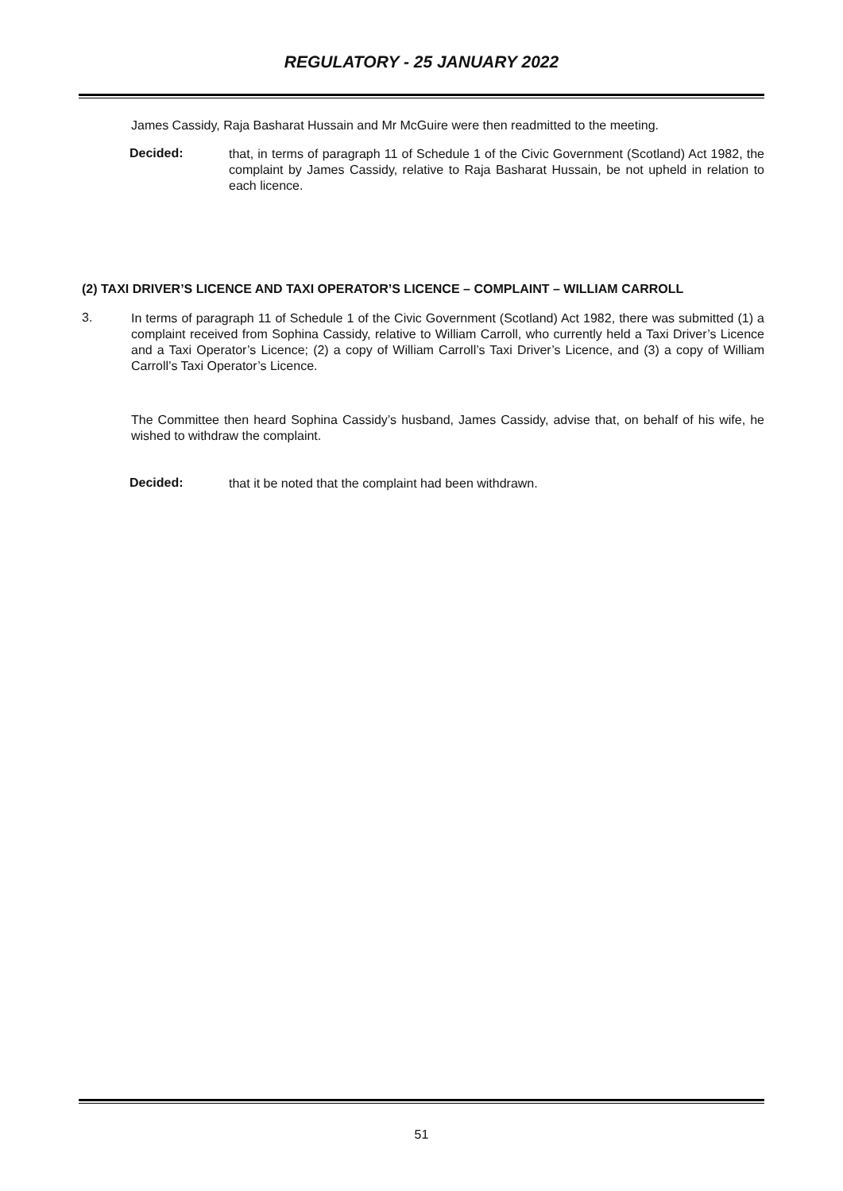REGULATORY - 25 JANUARY 2022
James Cassidy, Raja Basharat Hussain and Mr McGuire were then readmitted to the meeting.
Decided:
that, in terms of paragraph 11 of Schedule 1 of the Civic Government (Scotland) Act 1982, the complaint by James Cassidy, relative to Raja Basharat Hussain, be not upheld in relation to each licence.
(2) TAXI DRIVER’S LICENCE AND TAXI OPERATOR’S LICENCE – COMPLAINT – WILLIAM CARROLL
3.
In terms of paragraph 11 of Schedule 1 of the Civic Government (Scotland) Act 1982, there was submitted (1) a complaint received from Sophina Cassidy, relative to William Carroll, who currently held a Taxi Driver’s Licence and a Taxi Operator’s Licence; (2) a copy of William Carroll’s Taxi Driver’s Licence, and (3) a copy of William Carroll’s Taxi Operator’s Licence.
The Committee then heard Sophina Cassidy’s husband, James Cassidy, advise that, on behalf of his wife, he wished to withdraw the complaint.
Decided:
that it be noted that the complaint had been withdrawn.
51